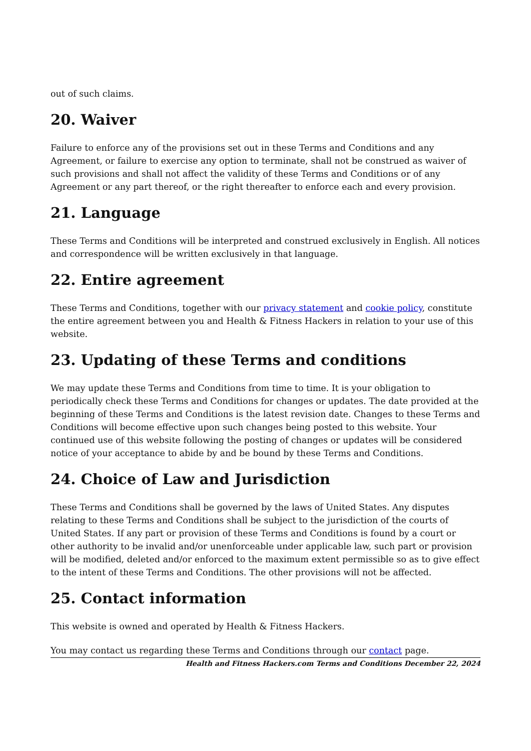out of such claims.
20. Waiver
Failure to enforce any of the provisions set out in these Terms and Conditions and any Agreement, or failure to exercise any option to terminate, shall not be construed as waiver of such provisions and shall not affect the validity of these Terms and Conditions or of any Agreement or any part thereof, or the right thereafter to enforce each and every provision.
21. Language
These Terms and Conditions will be interpreted and construed exclusively in English. All notices and correspondence will be written exclusively in that language.
22. Entire agreement
These Terms and Conditions, together with our privacy statement and cookie policy, constitute the entire agreement between you and Health & Fitness Hackers in relation to your use of this website.
23. Updating of these Terms and conditions
We may update these Terms and Conditions from time to time. It is your obligation to periodically check these Terms and Conditions for changes or updates. The date provided at the beginning of these Terms and Conditions is the latest revision date. Changes to these Terms and Conditions will become effective upon such changes being posted to this website. Your continued use of this website following the posting of changes or updates will be considered notice of your acceptance to abide by and be bound by these Terms and Conditions.
24. Choice of Law and Jurisdiction
These Terms and Conditions shall be governed by the laws of United States. Any disputes relating to these Terms and Conditions shall be subject to the jurisdiction of the courts of United States. If any part or provision of these Terms and Conditions is found by a court or other authority to be invalid and/or unenforceable under applicable law, such part or provision will be modified, deleted and/or enforced to the maximum extent permissible so as to give effect to the intent of these Terms and Conditions. The other provisions will not be affected.
25. Contact information
This website is owned and operated by Health & Fitness Hackers.
You may contact us regarding these Terms and Conditions through our contact page.
Health and Fitness Hackers.com Terms and Conditions December 22, 2024